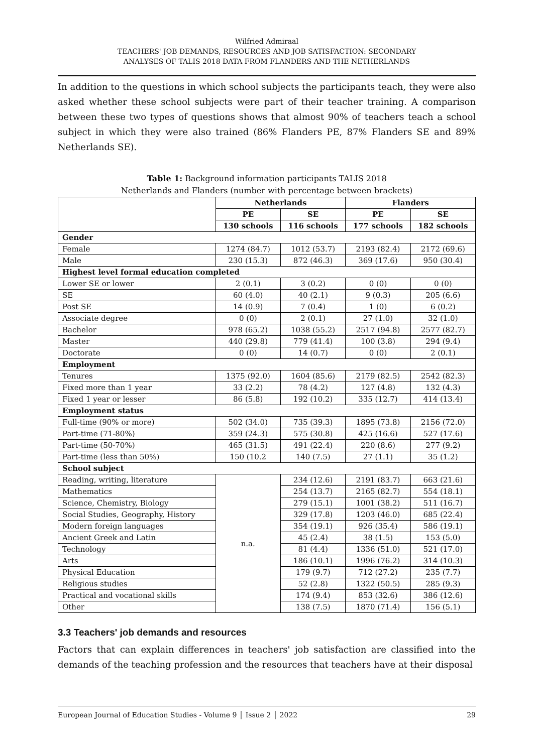Wilfried Admiraal
TEACHERS' JOB DEMANDS, RESOURCES AND JOB SATISFACTION: SECONDARY
ANALYSES OF TALIS 2018 DATA FROM FLANDERS AND THE NETHERLANDS
In addition to the questions in which school subjects the participants teach, they were also asked whether these school subjects were part of their teacher training. A comparison between these two types of questions shows that almost 90% of teachers teach a school subject in which they were also trained (86% Flanders PE, 87% Flanders SE and 89% Netherlands SE).
Table 1: Background information participants TALIS 2018
Netherlands and Flanders (number with percentage between brackets)
| | Netherlands | | Flanders | |
| | PE | SE | PE | SE |
| | 130 schools | 116 schools | 177 schools | 182 schools |
| Gender | | | | |
| Female | 1274 (84.7) | 1012 (53.7) | 2193 (82.4) | 2172 (69.6) |
| Male | 230 (15.3) | 872 (46.3) | 369 (17.6) | 950 (30.4) |
| Highest level formal education completed | | | | |
| Lower SE or lower | 2 (0.1) | 3 (0.2) | 0 (0) | 0 (0) |
| SE | 60 (4.0) | 40 (2.1) | 9 (0.3) | 205 (6.6) |
| Post SE | 14 (0.9) | 7 (0.4) | 1 (0) | 6 (0.2) |
| Associate degree | 0 (0) | 2 (0.1) | 27 (1.0) | 32 (1.0) |
| Bachelor | 978 (65.2) | 1038 (55.2) | 2517 (94.8) | 2577 (82.7) |
| Master | 440 (29.8) | 779 (41.4) | 100 (3.8) | 294 (9.4) |
| Doctorate | 0 (0) | 14 (0.7) | 0 (0) | 2 (0.1) |
| Employment | | | | |
| Tenures | 1375 (92.0) | 1604 (85.6) | 2179 (82.5) | 2542 (82.3) |
| Fixed more than 1 year | 33 (2.2) | 78 (4.2) | 127 (4.8) | 132 (4.3) |
| Fixed 1 year or lesser | 86 (5.8) | 192 (10.2) | 335 (12.7) | 414 (13.4) |
| Employment status | | | | |
| Full-time (90% or more) | 502 (34.0) | 735 (39.3) | 1895 (73.8) | 2156 (72.0) |
| Part-time (71-80%) | 359 (24.3) | 575 (30.8) | 425 (16.6) | 527 (17.6) |
| Part-time (50-70%) | 465 (31.5) | 491 (22.4) | 220 (8.6) | 277 (9.2) |
| Part-time (less than 50%) | 150 (10.2 | 140 (7.5) | 27 (1.1) | 35 (1.2) |
| School subject | | | | |
| Reading, writing, literature | n.a. | 234 (12.6) | 2191 (83.7) | 663 (21.6) |
| Mathematics | | 254 (13.7) | 2165 (82.7) | 554 (18.1) |
| Science, Chemistry, Biology | | 279 (15.1) | 1001 (38.2) | 511 (16.7) |
| Social Studies, Geography, History | | 329 (17.8) | 1203 (46.0) | 685 (22.4) |
| Modern foreign languages | | 354 (19.1) | 926 (35.4) | 586 (19.1) |
| Ancient Greek and Latin | | 45 (2.4) | 38 (1.5) | 153 (5.0) |
| Technology | | 81 (4.4) | 1336 (51.0) | 521 (17.0) |
| Arts | | 186 (10.1) | 1996 (76.2) | 314 (10.3) |
| Physical Education | | 179 (9.7) | 712 (27.2) | 235 (7.7) |
| Religious studies | | 52 (2.8) | 1322 (50.5) | 285 (9.3) |
| Practical and vocational skills | | 174 (9.4) | 853 (32.6) | 386 (12.6) |
| Other | | 138 (7.5) | 1870 (71.4) | 156 (5.1) |
3.3 Teachers' job demands and resources
Factors that can explain differences in teachers' job satisfaction are classified into the demands of the teaching profession and the resources that teachers have at their disposal
European Journal of Education Studies - Volume 9 │ Issue 2 │ 2022 29